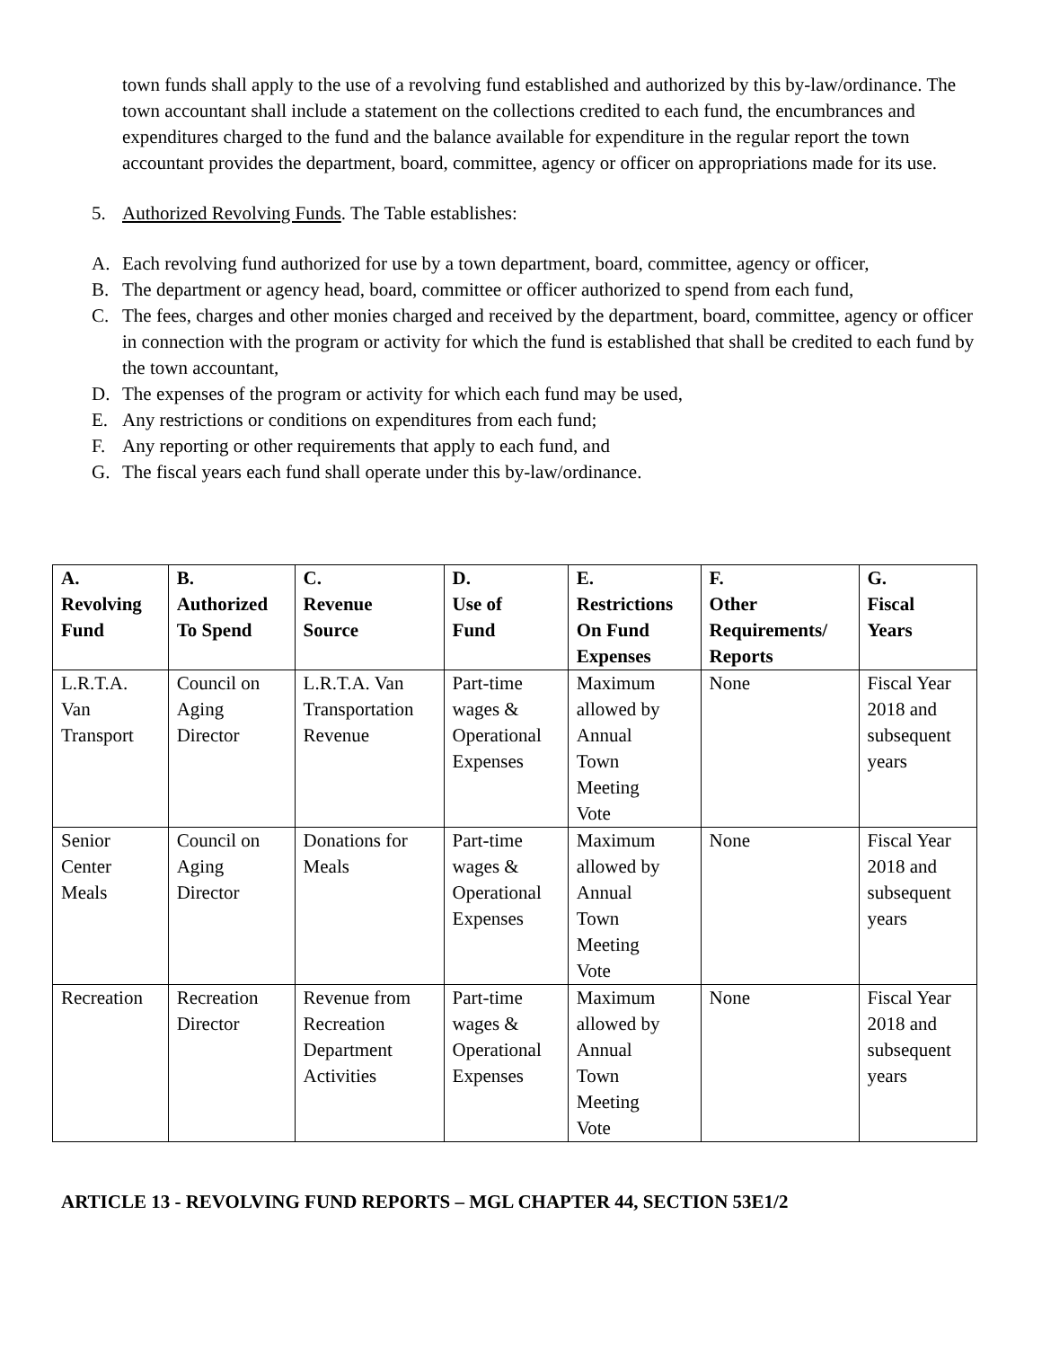town funds shall apply to the use of a revolving fund established and authorized by this by-law/ordinance. The town accountant shall include a statement on the collections credited to each fund, the encumbrances and expenditures charged to the fund and the balance available for expenditure in the regular report the town accountant provides the department, board, committee, agency or officer on appropriations made for its use.
5. Authorized Revolving Funds. The Table establishes:
A. Each revolving fund authorized for use by a town department, board, committee, agency or officer,
B. The department or agency head, board, committee or officer authorized to spend from each fund,
C. The fees, charges and other monies charged and received by the department, board, committee, agency or officer in connection with the program or activity for which the fund is established that shall be credited to each fund by the town accountant,
D. The expenses of the program or activity for which each fund may be used,
E. Any restrictions or conditions on expenditures from each fund;
F. Any reporting or other requirements that apply to each fund, and
G. The fiscal years each fund shall operate under this by-law/ordinance.
| A. Revolving Fund | B. Authorized To Spend | C. Revenue Source | D. Use of Fund | E. Restrictions On Fund Expenses | F. Other Requirements/ Reports | G. Fiscal Years |
| --- | --- | --- | --- | --- | --- | --- |
| L.R.T.A. Van Transport | Council on Aging Director | L.R.T.A. Van Transportation Revenue | Part-time wages & Operational Expenses | Maximum allowed by Annual Town Meeting Vote | None | Fiscal Year 2018 and subsequent years |
| Senior Center Meals | Council on Aging Director | Donations for Meals | Part-time wages & Operational Expenses | Maximum allowed by Annual Town Meeting Vote | None | Fiscal Year 2018 and subsequent years |
| Recreation | Recreation Director | Revenue from Recreation Department Activities | Part-time wages & Operational Expenses | Maximum allowed by Annual Town Meeting Vote | None | Fiscal Year 2018 and subsequent years |
ARTICLE 13 - REVOLVING FUND REPORTS – MGL CHAPTER 44, SECTION 53E1/2